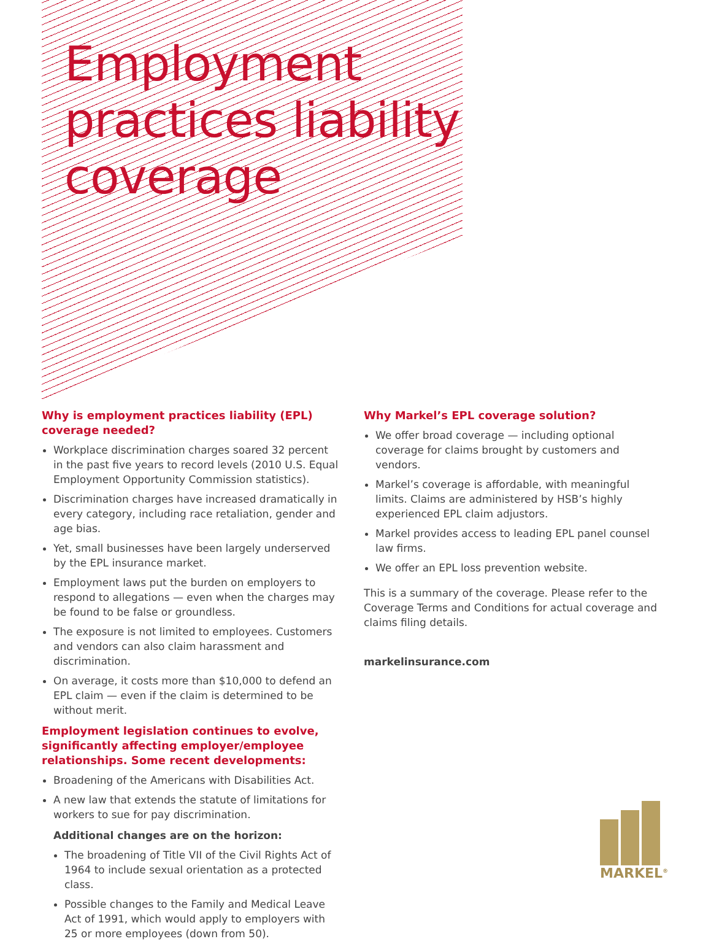Employment
practices liability
coverage
Why is employment practices liability (EPL) coverage needed?
Workplace discrimination charges soared 32 percent in the past five years to record levels (2010 U.S. Equal Employment Opportunity Commission statistics).
Discrimination charges have increased dramatically in every category, including race retaliation, gender and age bias.
Yet, small businesses have been largely underserved by the EPL insurance market.
Employment laws put the burden on employers to respond to allegations — even when the charges may be found to be false or groundless.
The exposure is not limited to employees. Customers and vendors can also claim harassment and discrimination.
On average, it costs more than $10,000 to defend an EPL claim — even if the claim is determined to be without merit.
Employment legislation continues to evolve, significantly affecting employer/employee relationships. Some recent developments:
Broadening of the Americans with Disabilities Act.
A new law that extends the statute of limitations for workers to sue for pay discrimination.
Additional changes are on the horizon:
The broadening of Title VII of the Civil Rights Act of 1964 to include sexual orientation as a protected class.
Possible changes to the Family and Medical Leave Act of 1991, which would apply to employers with 25 or more employees (down from 50).
Why Markel’s EPL coverage solution?
We offer broad coverage — including optional coverage for claims brought by customers and vendors.
Markel’s coverage is affordable, with meaningful limits. Claims are administered by HSB’s highly experienced EPL claim adjustors.
Markel provides access to leading EPL panel counsel law firms.
We offer an EPL loss prevention website.
This is a summary of the coverage. Please refer to the Coverage Terms and Conditions for actual coverage and claims filing details.
markelinsurance.com
MARKEL<sup>®</sup>